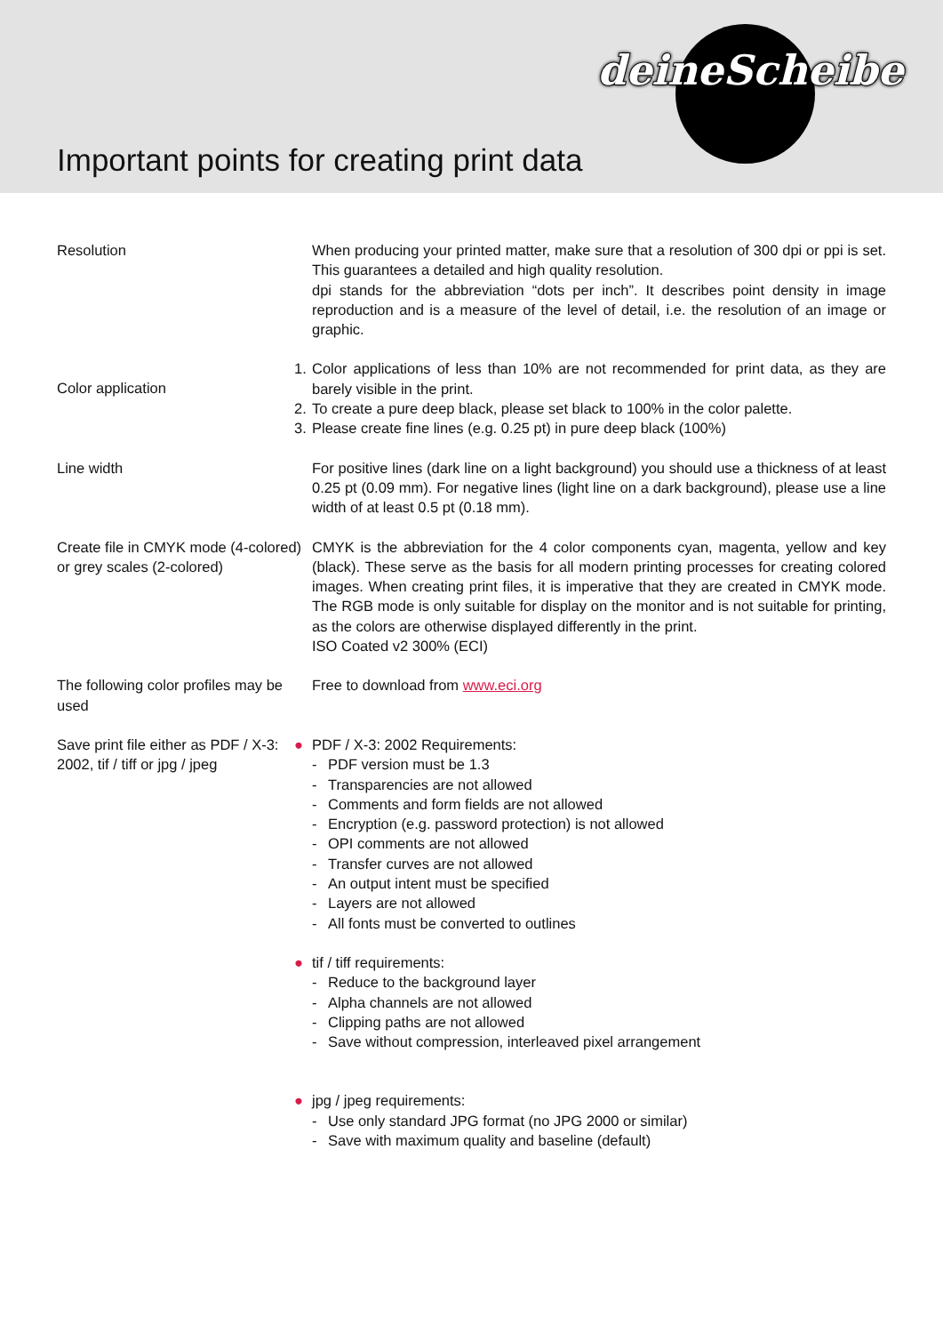deineScheibe
Important points for creating print data
Resolution When producing your printed matter, make sure that a resolution of 300 dpi or ppi is set. This guarantees a detailed and high quality resolution.
dpi stands for the abbreviation “dots per inch”. It describes point density in image reproduction and is a measure of the level of detail, i.e. the resolution of an image or graphic.
Color application
1. Color applications of less than 10% are not recommended for print data, as they are barely visible in the print.
2. To create a pure deep black, please set black to 100% in the color palette.
3. Please create fine lines (e.g. 0.25 pt) in pure deep black (100%)
Line width For positive lines (dark line on a light background) you should use a thickness of at least 0.25 pt (0.09 mm). For negative lines (light line on a dark background), please use a line width of at least 0.5 pt (0.18 mm).
Create file in CMYK mode (4-colored) or grey scales (2-colored)
CMYK is the abbreviation for the 4 color components cyan, magenta, yellow and key (black). These serve as the basis for all modern printing processes for creating colored images. When creating print files, it is imperative that they are created in CMYK mode. The RGB mode is only suitable for display on the monitor and is not suitable for printing, as the colors are otherwise displayed differently in the print.
ISO Coated v2 300% (ECI)
The following color profiles may be used
Free to download from www.eci.org
Save print file either as PDF / X-3: 2002, tif / tiff or jpg / jpeg
● PDF / X-3: 2002 Requirements:
- PDF version must be 1.3
- Transparencies are not allowed
- Comments and form fields are not allowed
- Encryption (e.g. password protection) is not allowed
- OPI comments are not allowed
- Transfer curves are not allowed
- An output intent must be specified
- Layers are not allowed
- All fonts must be converted to outlines
● tif / tiff requirements:
- Reduce to the background layer
- Alpha channels are not allowed
- Clipping paths are not allowed
- Save without compression, interleaved pixel arrangement
● jpg / jpeg requirements:
- Use only standard JPG format (no JPG 2000 or similar)
- Save with maximum quality and baseline (default)